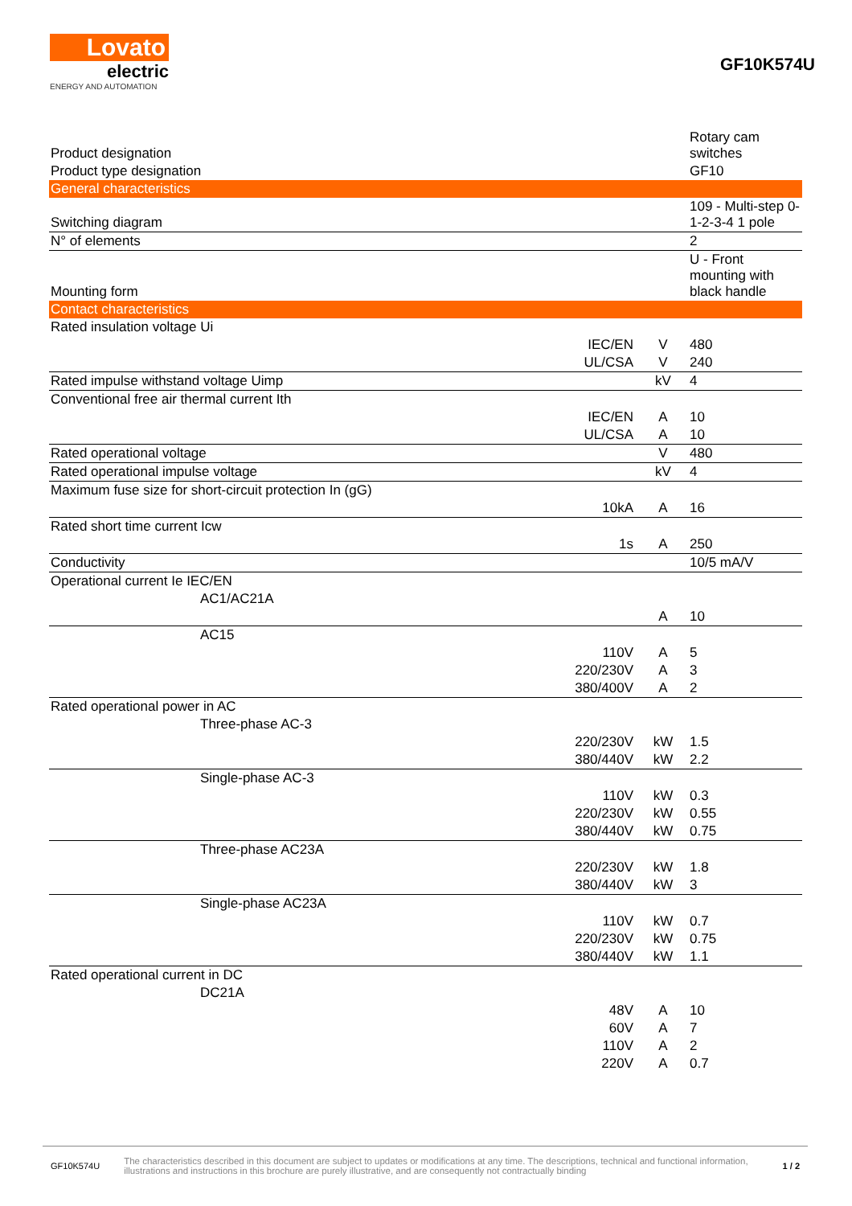Lovato
electric
ENERGY AND AUTOMATION
GF10K574U
| Product designation | | | Rotary cam switches |
| Product type designation | | | GF10 |
| General characteristics | | | |
| Switching diagram | | | 109 - Multi-step 0-1-2-3-4 1 pole |
| N° of elements | | | 2 |
| Mounting form | | | U - Front mounting with black handle |
| Contact characteristics | | | |
| Rated insulation voltage Ui | | | |
| | IEC/EN | V | 480 |
| | UL/CSA | V | 240 |
| Rated impulse withstand voltage Uimp | | kV | 4 |
| Conventional free air thermal current Ith | | | |
| | IEC/EN | A | 10 |
| | UL/CSA | A | 10 |
| Rated operational voltage | | V | 480 |
| Rated operational impulse voltage | | kV | 4 |
| Maximum fuse size for short-circuit protection In (gG) | | | |
| | 10kA | A | 16 |
| Rated short time current Icw | | | |
| | 1s | A | 250 |
| Conductivity | | | 10/5 mA/V |
| Operational current Ie IEC/EN | | | |
| AC1/AC21A | | | |
| | | A | 10 |
| AC15 | | | |
| | 110V | A | 5 |
| | 220/230V | A | 3 |
| | 380/400V | A | 2 |
| Rated operational power in AC | | | |
| Three-phase AC-3 | | | |
| | 220/230V | kW | 1.5 |
| | 380/440V | kW | 2.2 |
| Single-phase AC-3 | | | |
| | 110V | kW | 0.3 |
| | 220/230V | kW | 0.55 |
| | 380/440V | kW | 0.75 |
| Three-phase AC23A | | | |
| | 220/230V | kW | 1.8 |
| | 380/440V | kW | 3 |
| Single-phase AC23A | | | |
| | 110V | kW | 0.7 |
| | 220/230V | kW | 0.75 |
| | 380/440V | kW | 1.1 |
| Rated operational current in DC | | | |
| DC21A | | | |
| | 48V | A | 10 |
| | 60V | A | 7 |
| | 110V | A | 2 |
| | 220V | A | 0.7 |
GF10K574U
The characteristics described in this document are subject to updates or modifications at any time. The descriptions, technical and functional information, illustrations and instructions in this brochure are purely illustrative, and are consequently not contractually binding
1 / 2